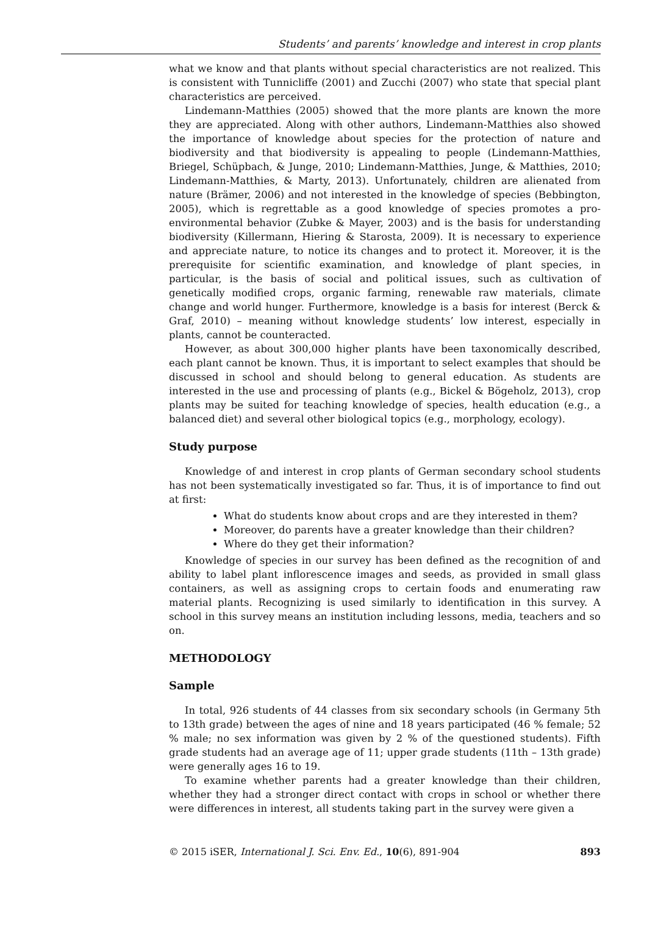Students’ and parents’ knowledge and interest in crop plants
what we know and that plants without special characteristics are not realized. This is consistent with Tunnicliffe (2001) and Zucchi (2007) who state that special plant characteristics are perceived.
Lindemann-Matthies (2005) showed that the more plants are known the more they are appreciated. Along with other authors, Lindemann-Matthies also showed the importance of knowledge about species for the protection of nature and biodiversity and that biodiversity is appealing to people (Lindemann-Matthies, Briegel, Schüpbach, & Junge, 2010; Lindemann-Matthies, Junge, & Matthies, 2010; Lindemann-Matthies, & Marty, 2013). Unfortunately, children are alienated from nature (Brämer, 2006) and not interested in the knowledge of species (Bebbington, 2005), which is regrettable as a good knowledge of species promotes a pro-environmental behavior (Zubke & Mayer, 2003) and is the basis for understanding biodiversity (Killermann, Hiering & Starosta, 2009). It is necessary to experience and appreciate nature, to notice its changes and to protect it. Moreover, it is the prerequisite for scientific examination, and knowledge of plant species, in particular, is the basis of social and political issues, such as cultivation of genetically modified crops, organic farming, renewable raw materials, climate change and world hunger. Furthermore, knowledge is a basis for interest (Berck & Graf, 2010) – meaning without knowledge students’ low interest, especially in plants, cannot be counteracted.
However, as about 300,000 higher plants have been taxonomically described, each plant cannot be known. Thus, it is important to select examples that should be discussed in school and should belong to general education. As students are interested in the use and processing of plants (e.g., Bickel & Bögeholz, 2013), crop plants may be suited for teaching knowledge of species, health education (e.g., a balanced diet) and several other biological topics (e.g., morphology, ecology).
Study purpose
Knowledge of and interest in crop plants of German secondary school students has not been systematically investigated so far. Thus, it is of importance to find out at first:
What do students know about crops and are they interested in them?
Moreover, do parents have a greater knowledge than their children?
Where do they get their information?
Knowledge of species in our survey has been defined as the recognition of and ability to label plant inflorescence images and seeds, as provided in small glass containers, as well as assigning crops to certain foods and enumerating raw material plants. Recognizing is used similarly to identification in this survey. A school in this survey means an institution including lessons, media, teachers and so on.
METHODOLOGY
Sample
In total, 926 students of 44 classes from six secondary schools (in Germany 5th to 13th grade) between the ages of nine and 18 years participated (46 % female; 52 % male; no sex information was given by 2 % of the questioned students). Fifth grade students had an average age of 11; upper grade students (11th – 13th grade) were generally ages 16 to 19.
To examine whether parents had a greater knowledge than their children, whether they had a stronger direct contact with crops in school or whether there were differences in interest, all students taking part in the survey were given a
© 2015 iSER, International J. Sci. Env. Ed., 10(6), 891-904 893